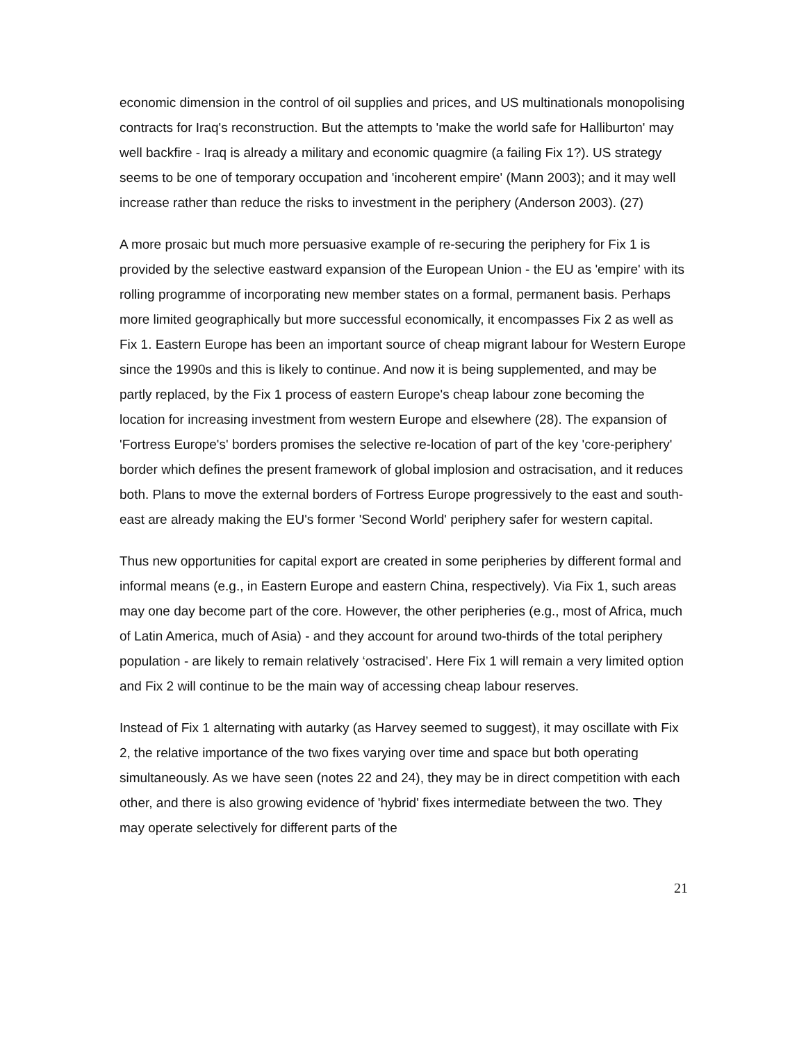economic dimension in the control of oil supplies and prices, and US multinationals monopolising contracts for Iraq's reconstruction. But the attempts to 'make the world safe for Halliburton' may well backfire - Iraq is already a military and economic quagmire (a failing Fix 1?). US strategy seems to be one of temporary occupation and 'incoherent empire' (Mann 2003); and it may well increase rather than reduce the risks to investment in the periphery (Anderson 2003). (27)
A more prosaic but much more persuasive example of re-securing the periphery for Fix 1 is provided by the selective eastward expansion of the European Union - the EU as 'empire' with its rolling programme of incorporating new member states on a formal, permanent basis. Perhaps more limited geographically but more successful economically, it encompasses Fix 2 as well as Fix 1. Eastern Europe has been an important source of cheap migrant labour for Western Europe since the 1990s and this is likely to continue. And now it is being supplemented, and may be partly replaced, by the Fix 1 process of eastern Europe's cheap labour zone becoming the location for increasing investment from western Europe and elsewhere (28). The expansion of 'Fortress Europe's' borders promises the selective re-location of part of the key 'core-periphery' border which defines the present framework of global implosion and ostracisation, and it reduces both. Plans to move the external borders of Fortress Europe progressively to the east and south-east are already making the EU's former 'Second World' periphery safer for western capital.
Thus new opportunities for capital export are created in some peripheries by different formal and informal means (e.g., in Eastern Europe and eastern China, respectively). Via Fix 1, such areas may one day become part of the core. However, the other peripheries (e.g., most of Africa, much of Latin America, much of Asia) - and they account for around two-thirds of the total periphery population - are likely to remain relatively ‘ostracised’. Here Fix 1 will remain a very limited option and Fix 2 will continue to be the main way of accessing cheap labour reserves.
Instead of Fix 1 alternating with autarky (as Harvey seemed to suggest), it may oscillate with Fix 2, the relative importance of the two fixes varying over time and space but both operating simultaneously. As we have seen (notes 22 and 24), they may be in direct competition with each other, and there is also growing evidence of 'hybrid' fixes intermediate between the two. They may operate selectively for different parts of the
21